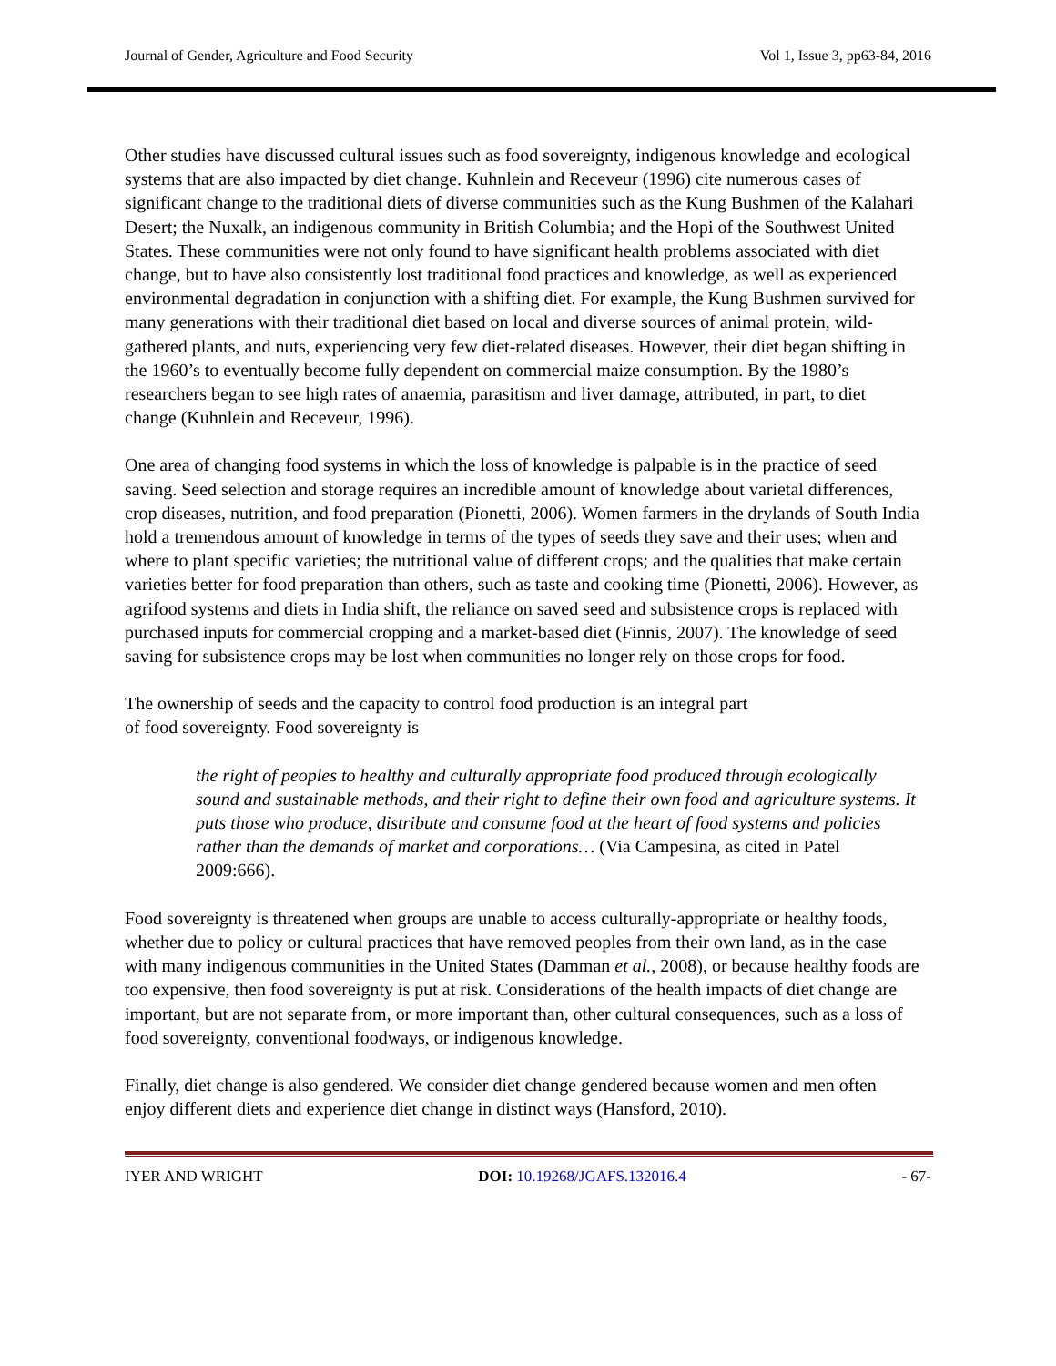Journal of Gender, Agriculture and Food Security Vol 1, Issue 3, pp63-84, 2016
Other studies have discussed cultural issues such as food sovereignty, indigenous knowledge and ecological systems that are also impacted by diet change. Kuhnlein and Receveur (1996) cite numerous cases of significant change to the traditional diets of diverse communities such as the Kung Bushmen of the Kalahari Desert; the Nuxalk, an indigenous community in British Columbia; and the Hopi of the Southwest United States. These communities were not only found to have significant health problems associated with diet change, but to have also consistently lost traditional food practices and knowledge, as well as experienced environmental degradation in conjunction with a shifting diet. For example, the Kung Bushmen survived for many generations with their traditional diet based on local and diverse sources of animal protein, wild-gathered plants, and nuts, experiencing very few diet-related diseases. However, their diet began shifting in the 1960’s to eventually become fully dependent on commercial maize consumption. By the 1980’s researchers began to see high rates of anaemia, parasitism and liver damage, attributed, in part, to diet change (Kuhnlein and Receveur, 1996).
One area of changing food systems in which the loss of knowledge is palpable is in the practice of seed saving. Seed selection and storage requires an incredible amount of knowledge about varietal differences, crop diseases, nutrition, and food preparation (Pionetti, 2006). Women farmers in the drylands of South India hold a tremendous amount of knowledge in terms of the types of seeds they save and their uses; when and where to plant specific varieties; the nutritional value of different crops; and the qualities that make certain varieties better for food preparation than others, such as taste and cooking time (Pionetti, 2006). However, as agrifood systems and diets in India shift, the reliance on saved seed and subsistence crops is replaced with purchased inputs for commercial cropping and a market-based diet (Finnis, 2007). The knowledge of seed saving for subsistence crops may be lost when communities no longer rely on those crops for food.
The ownership of seeds and the capacity to control food production is an integral part
of food sovereignty. Food sovereignty is
the right of peoples to healthy and culturally appropriate food produced through ecologically sound and sustainable methods, and their right to define their own food and agriculture systems. It puts those who produce, distribute and consume food at the heart of food systems and policies rather than the demands of market and corporations… (Via Campesina, as cited in Patel 2009:666).
Food sovereignty is threatened when groups are unable to access culturally-appropriate or healthy foods, whether due to policy or cultural practices that have removed peoples from their own land, as in the case with many indigenous communities in the United States (Damman et al., 2008), or because healthy foods are too expensive, then food sovereignty is put at risk. Considerations of the health impacts of diet change are important, but are not separate from, or more important than, other cultural consequences, such as a loss of food sovereignty, conventional foodways, or indigenous knowledge.
Finally, diet change is also gendered. We consider diet change gendered because women and men often enjoy different diets and experience diet change in distinct ways (Hansford, 2010).
IYER AND WRIGHT DOI: 10.19268/JGAFS.132016.4 - 67-